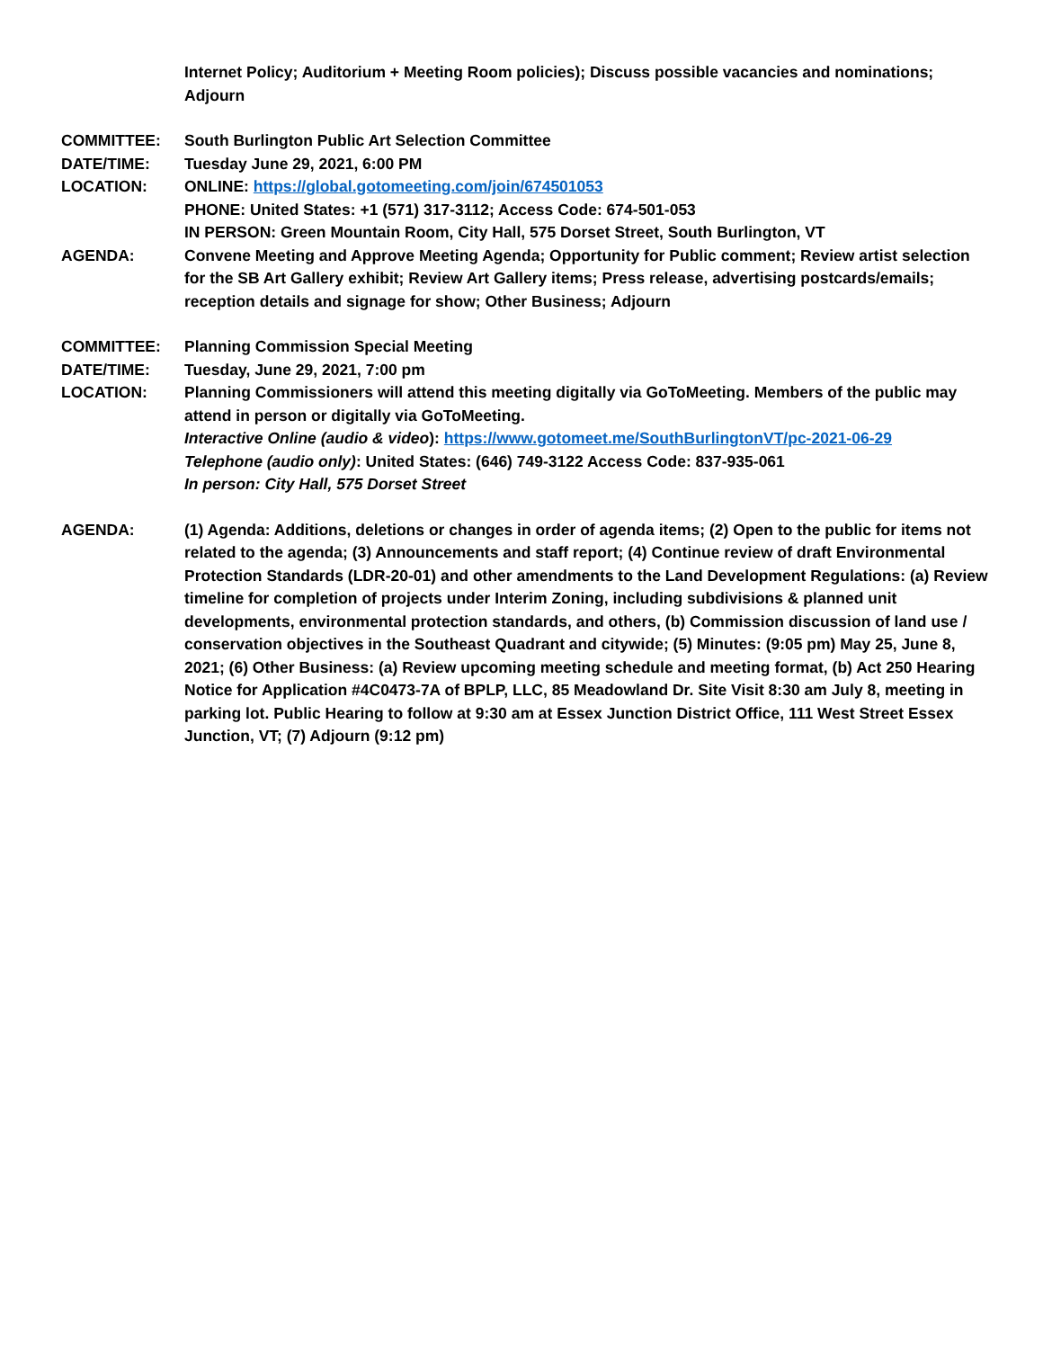Internet Policy; Auditorium + Meeting Room policies); Discuss possible vacancies and nominations; Adjourn
COMMITTEE: South Burlington Public Art Selection Committee
DATE/TIME: Tuesday June 29, 2021, 6:00 PM
LOCATION: ONLINE: https://global.gotomeeting.com/join/674501053
PHONE: United States: +1 (571) 317-3112; Access Code: 674-501-053
IN PERSON: Green Mountain Room, City Hall, 575 Dorset Street, South Burlington, VT
AGENDA: Convene Meeting and Approve Meeting Agenda; Opportunity for Public comment; Review artist selection for the SB Art Gallery exhibit; Review Art Gallery items; Press release, advertising postcards/emails; reception details and signage for show; Other Business; Adjourn
COMMITTEE: Planning Commission Special Meeting
DATE/TIME: Tuesday, June 29, 2021, 7:00 pm
LOCATION: Planning Commissioners will attend this meeting digitally via GoToMeeting. Members of the public may attend in person or digitally via GoToMeeting.
Interactive Online (audio & video): https://www.gotomeet.me/SouthBurlingtonVT/pc-2021-06-29
Telephone (audio only): United States: (646) 749-3122 Access Code: 837-935-061
In person: City Hall, 575 Dorset Street
AGENDA: (1) Agenda: Additions, deletions or changes in order of agenda items; (2) Open to the public for items not related to the agenda; (3) Announcements and staff report; (4) Continue review of draft Environmental Protection Standards (LDR-20-01) and other amendments to the Land Development Regulations: (a) Review timeline for completion of projects under Interim Zoning, including subdivisions & planned unit developments, environmental protection standards, and others, (b) Commission discussion of land use / conservation objectives in the Southeast Quadrant and citywide; (5) Minutes: (9:05 pm) May 25, June 8, 2021; (6) Other Business: (a) Review upcoming meeting schedule and meeting format, (b) Act 250 Hearing Notice for Application #4C0473-7A of BPLP, LLC, 85 Meadowland Dr. Site Visit 8:30 am July 8, meeting in parking lot. Public Hearing to follow at 9:30 am at Essex Junction District Office, 111 West Street Essex Junction, VT; (7) Adjourn (9:12 pm)